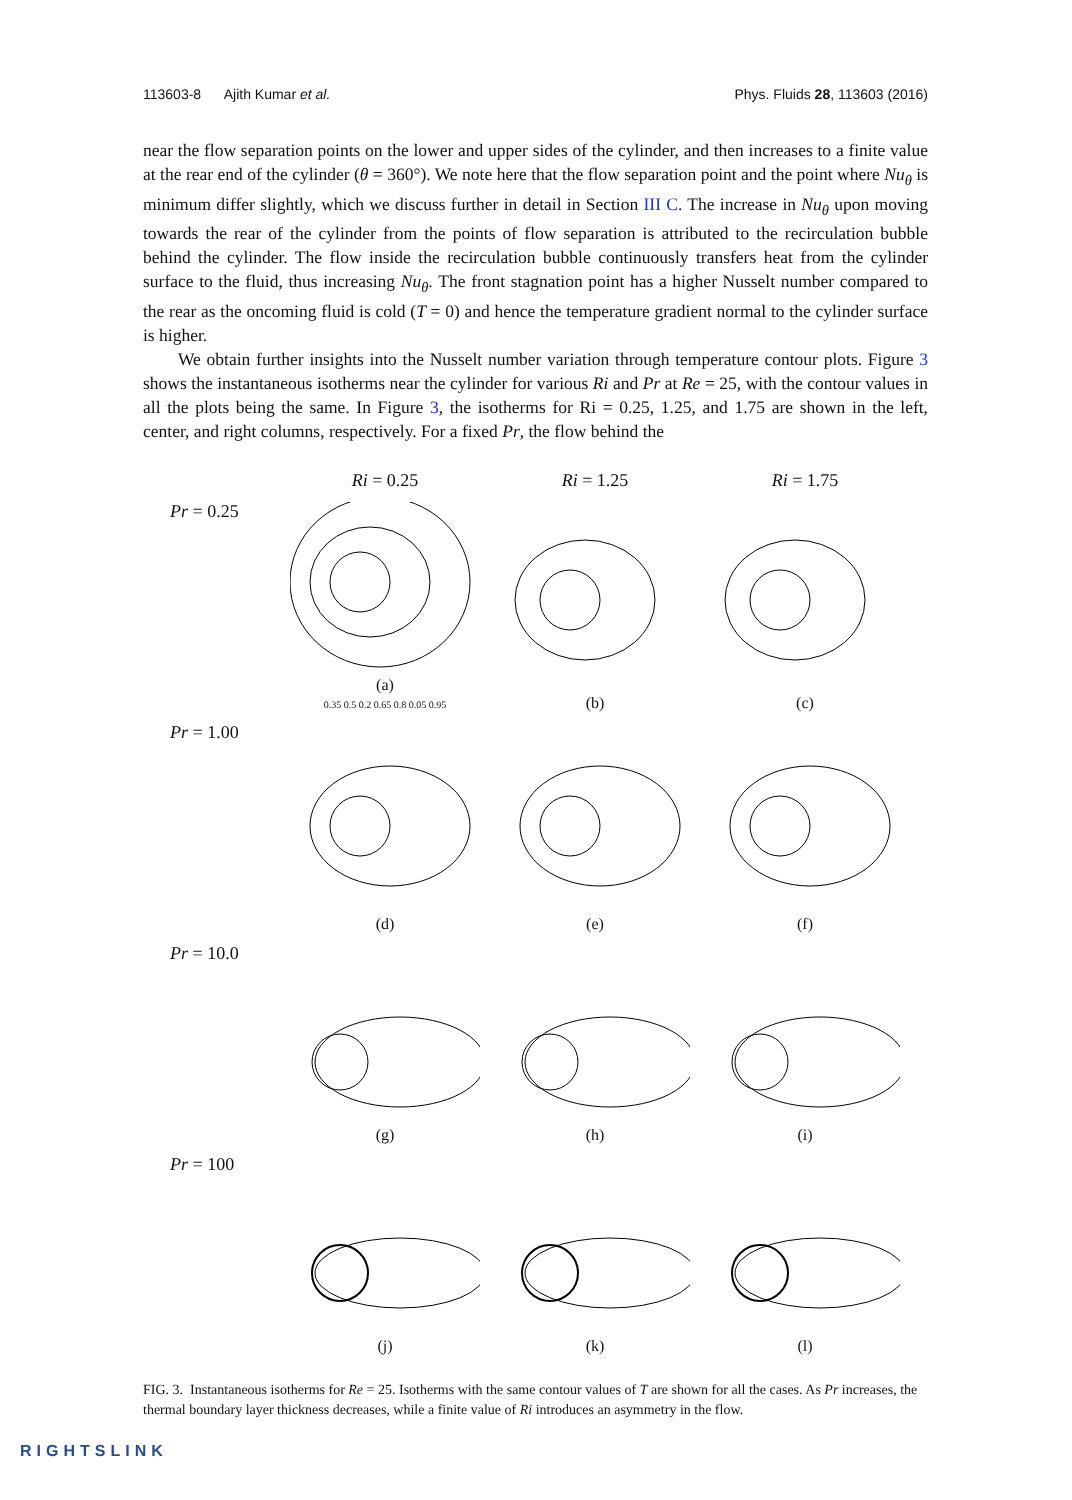113603-8 Ajith Kumar et al. Phys. Fluids 28, 113603 (2016)
near the flow separation points on the lower and upper sides of the cylinder, and then increases to a finite value at the rear end of the cylinder (θ = 360°). We note here that the flow separation point and the point where Nu<sub>θ</sub> is minimum differ slightly, which we discuss further in detail in Section III C. The increase in Nu<sub>θ</sub> upon moving towards the rear of the cylinder from the points of flow separation is attributed to the recirculation bubble behind the cylinder. The flow inside the recirculation bubble continuously transfers heat from the cylinder surface to the fluid, thus increasing Nu<sub>θ</sub>. The front stagnation point has a higher Nusselt number compared to the rear as the oncoming fluid is cold (T = 0) and hence the temperature gradient normal to the cylinder surface is higher.
We obtain further insights into the Nusselt number variation through temperature contour plots. Figure 3 shows the instantaneous isotherms near the cylinder for various Ri and Pr at Re = 25, with the contour values in all the plots being the same. In Figure 3, the isotherms for Ri = 0.25, 1.25, and 1.75 are shown in the left, center, and right columns, respectively. For a fixed Pr, the flow behind the
Ri = 0.25 Ri = 1.25 Ri = 1.75
Pr = 0.25
(a)
0.35 0.5 0.2 0.65 0.8 0.05 0.95
(b)
(c)
Pr = 1.00
(d)
(e)
(f)
Pr = 10.0
(g)
(h)
(i)
Pr = 100
(j)
(k)
(l)
FIG. 3. Instantaneous isotherms for Re = 25. Isotherms with the same contour values of T are shown for all the cases. As Pr increases, the thermal boundary layer thickness decreases, while a finite value of Ri introduces an asymmetry in the flow.
RIGHTSLINK